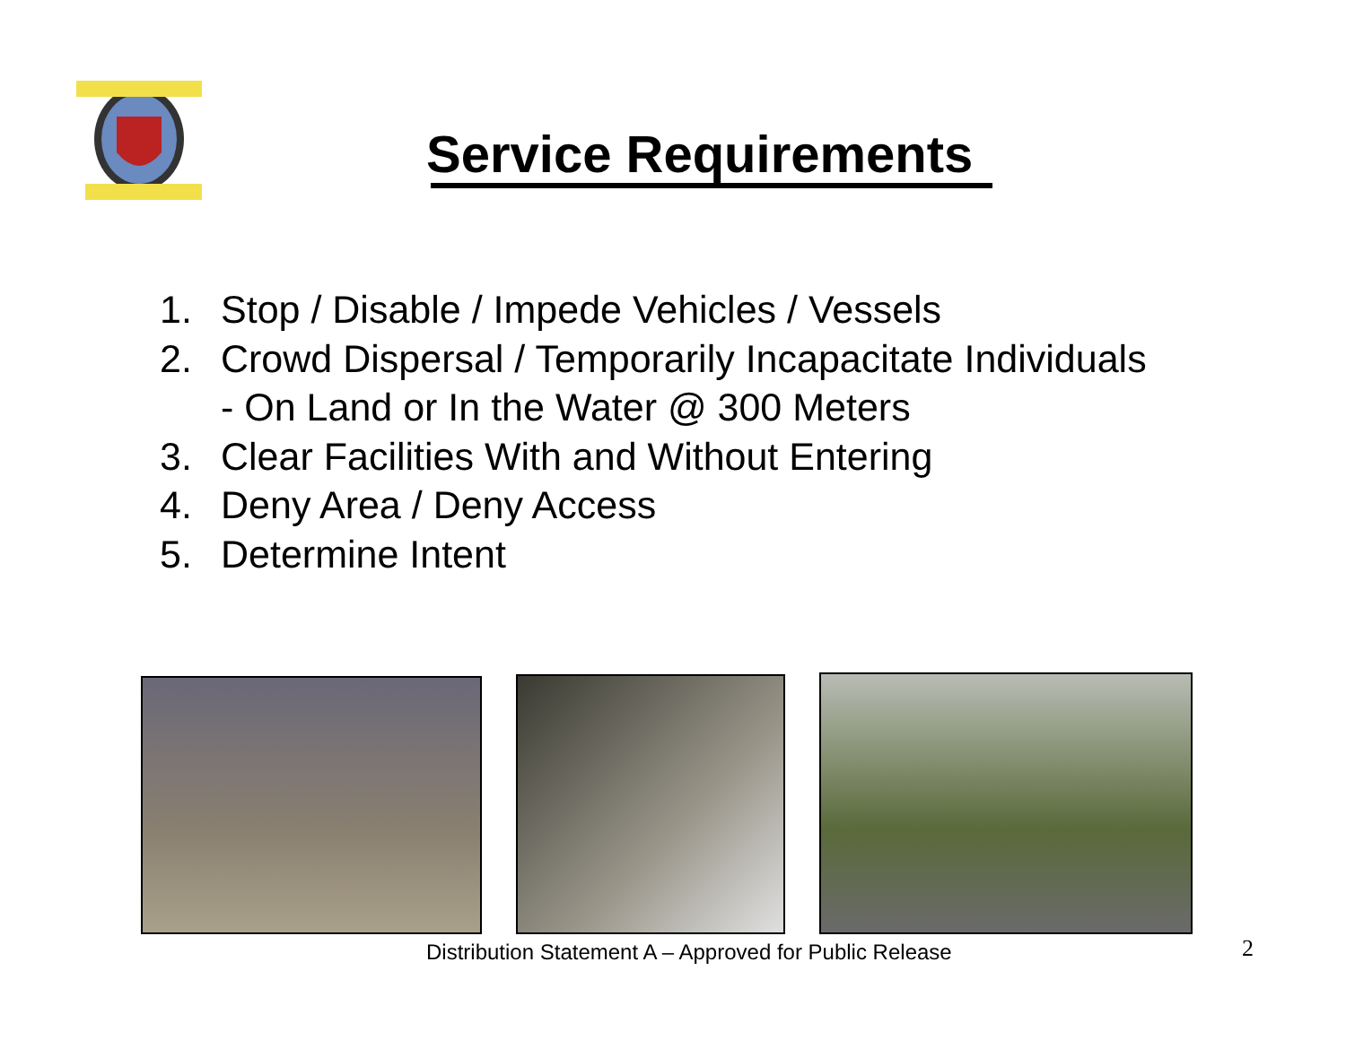Service Requirements
1. Stop / Disable / Impede Vehicles / Vessels
2. Crowd Dispersal / Temporarily Incapacitate Individuals
- On Land or In the Water @ 300 Meters
3. Clear Facilities With and Without Entering
4. Deny Area / Deny Access
5. Determine Intent
Distribution Statement A – Approved for Public Release
2